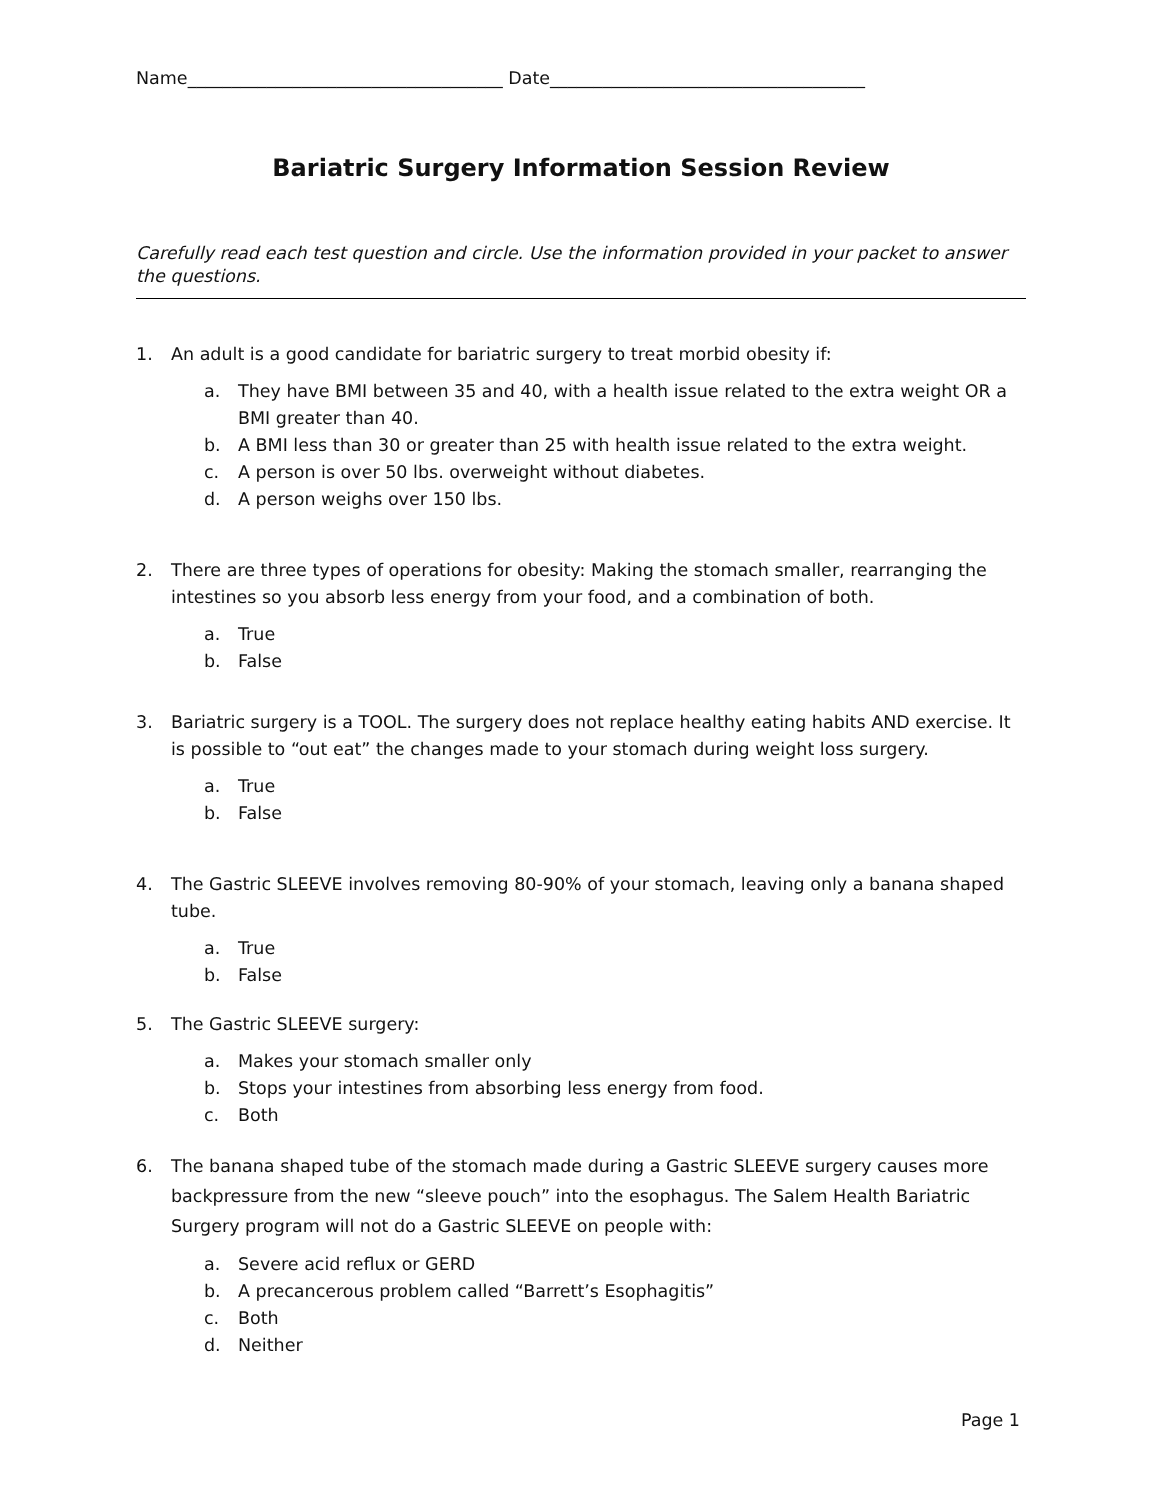Name____________________________________ Date____________________________________
Bariatric Surgery Information Session Review
Carefully read each test question and circle. Use the information provided in your packet to answer the questions.
1. An adult is a good candidate for bariatric surgery to treat morbid obesity if:
a. They have BMI between 35 and 40, with a health issue related to the extra weight OR a BMI greater than 40.
b. A BMI less than 30 or greater than 25 with health issue related to the extra weight.
c. A person is over 50 lbs. overweight without diabetes.
d. A person weighs over 150 lbs.
2. There are three types of operations for obesity: Making the stomach smaller, rearranging the intestines so you absorb less energy from your food, and a combination of both.
a. True
b. False
3. Bariatric surgery is a TOOL. The surgery does not replace healthy eating habits AND exercise. It is possible to “out eat” the changes made to your stomach during weight loss surgery.
a. True
b. False
4. The Gastric SLEEVE involves removing 80-90% of your stomach, leaving only a banana shaped tube.
a. True
b. False
5. The Gastric SLEEVE surgery:
a. Makes your stomach smaller only
b. Stops your intestines from absorbing less energy from food.
c. Both
6. The banana shaped tube of the stomach made during a Gastric SLEEVE surgery causes more backpressure from the new “sleeve pouch” into the esophagus. The Salem Health Bariatric Surgery program will not do a Gastric SLEEVE on people with:
a. Severe acid reflux or GERD
b. A precancerous problem called “Barrett’s Esophagitis”
c. Both
d. Neither
Page 1